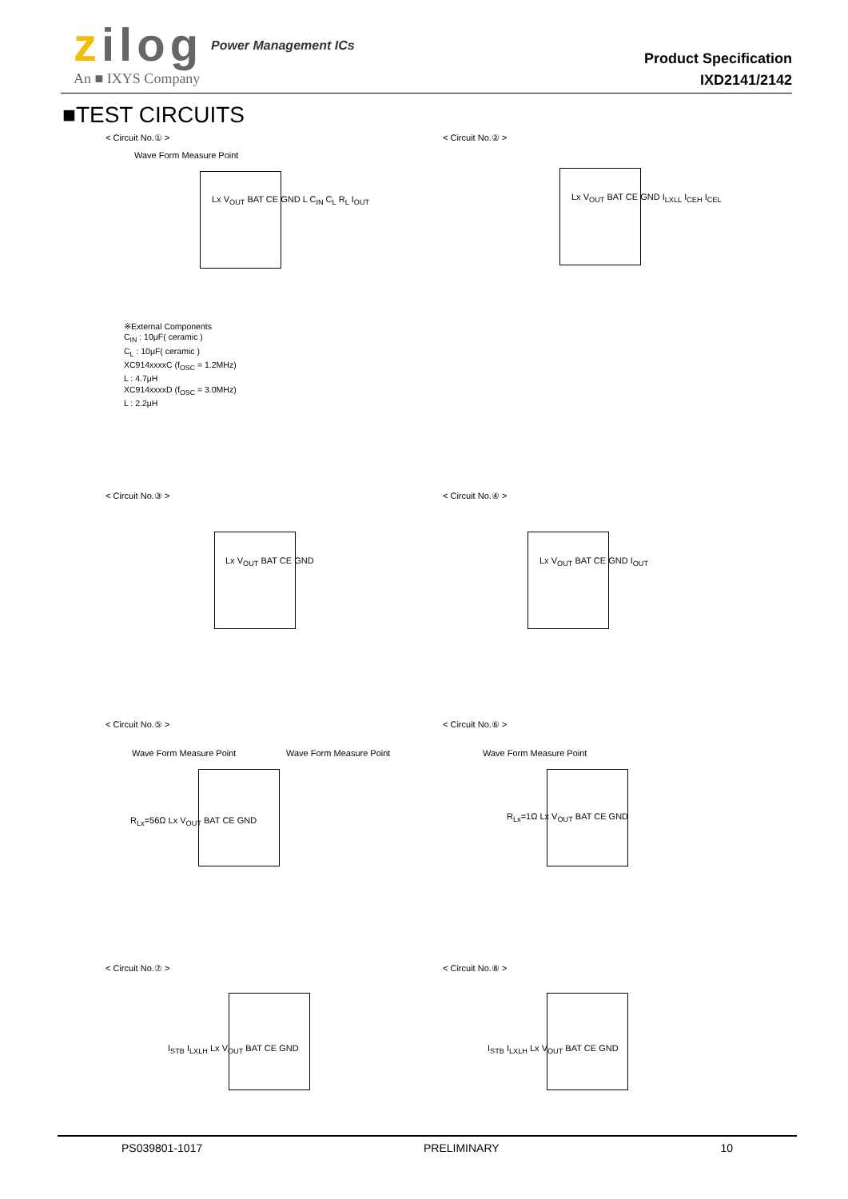zilog Power Management ICs
An ■ IXYS Company
Product Specification
IXD2141/2142
■TEST CIRCUITS
< Circuit No.① >
Wave Form Measure Point
Lx V<sub>OUT</sub> BAT CE GND L C<sub>IN</sub> C<sub>L</sub> R<sub>L</sub> I<sub>OUT</sub>
< Circuit No.② >
Lx V<sub>OUT</sub> BAT CE GND I<sub>LXLL</sub> I<sub>CEH</sub> I<sub>CEL</sub>
※External Components
C<sub>IN</sub> : 10μF( ceramic )
C<sub>L</sub> : 10μF( ceramic )
XC914xxxxC (f<sub>OSC</sub> = 1.2MHz)
L : 4.7μH
XC914xxxxD (f<sub>OSC</sub> = 3.0MHz)
L : 2.2μH
< Circuit No.③ >
Lx V<sub>OUT</sub> BAT CE GND
< Circuit No.④ >
Lx V<sub>OUT</sub> BAT CE GND I<sub>OUT</sub>
< Circuit No.⑤ >
Wave Form Measure Point Wave Form Measure Point
R<sub>Lx</sub>=56Ω Lx V<sub>OUT</sub> BAT CE GND
< Circuit No.⑥ >
Wave Form Measure Point
R<sub>Lx</sub>=1Ω Lx V<sub>OUT</sub> BAT CE GND
< Circuit No.⑦ >
I<sub>STB</sub> I<sub>LXLH</sub> Lx V<sub>OUT</sub> BAT CE GND
< Circuit No.⑧ >
I<sub>STB</sub> I<sub>LXLH</sub> Lx V<sub>OUT</sub> BAT CE GND
PS039801-1017 PRELIMINARY 10